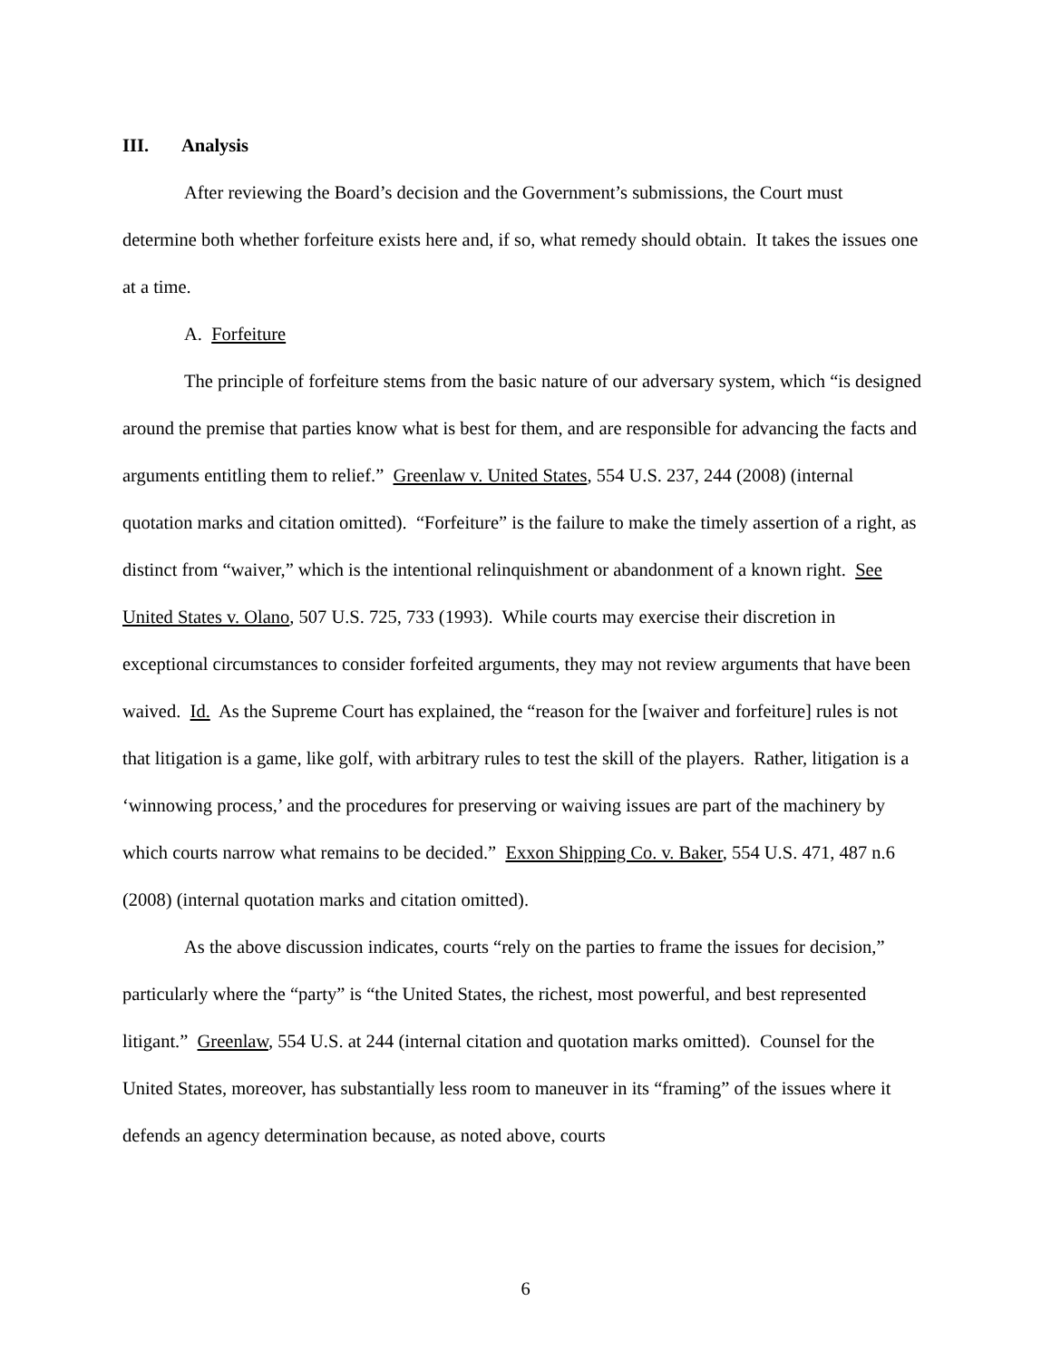III. Analysis
After reviewing the Board’s decision and the Government’s submissions, the Court must determine both whether forfeiture exists here and, if so, what remedy should obtain. It takes the issues one at a time.
A. Forfeiture
The principle of forfeiture stems from the basic nature of our adversary system, which “is designed around the premise that parties know what is best for them, and are responsible for advancing the facts and arguments entitling them to relief.” Greenlaw v. United States, 554 U.S. 237, 244 (2008) (internal quotation marks and citation omitted). “Forfeiture” is the failure to make the timely assertion of a right, as distinct from “waiver,” which is the intentional relinquishment or abandonment of a known right. See United States v. Olano, 507 U.S. 725, 733 (1993). While courts may exercise their discretion in exceptional circumstances to consider forfeited arguments, they may not review arguments that have been waived. Id. As the Supreme Court has explained, the “reason for the [waiver and forfeiture] rules is not that litigation is a game, like golf, with arbitrary rules to test the skill of the players. Rather, litigation is a ‘winnowing process,’ and the procedures for preserving or waiving issues are part of the machinery by which courts narrow what remains to be decided.” Exxon Shipping Co. v. Baker, 554 U.S. 471, 487 n.6 (2008) (internal quotation marks and citation omitted).
As the above discussion indicates, courts “rely on the parties to frame the issues for decision,” particularly where the “party” is “the United States, the richest, most powerful, and best represented litigant.” Greenlaw, 554 U.S. at 244 (internal citation and quotation marks omitted). Counsel for the United States, moreover, has substantially less room to maneuver in its “framing” of the issues where it defends an agency determination because, as noted above, courts
6